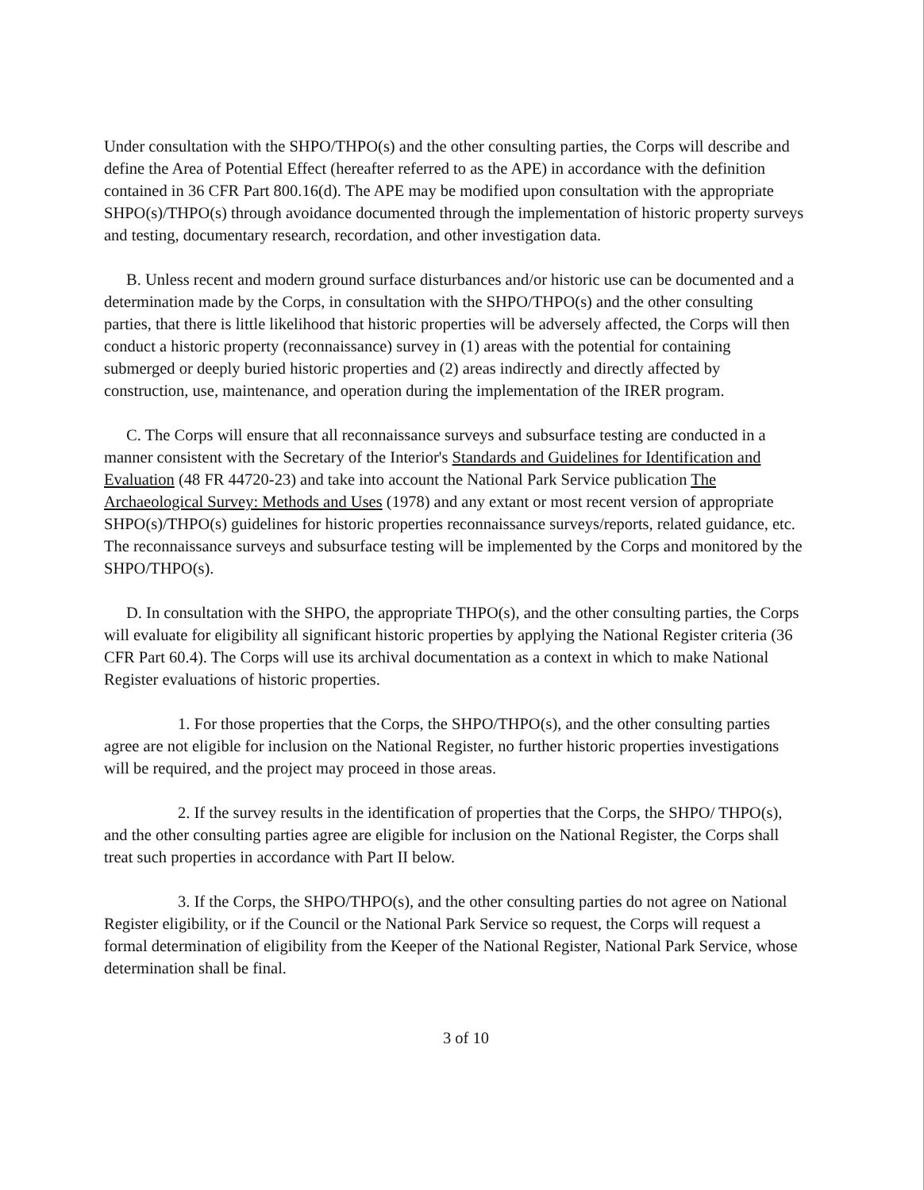Under consultation with the SHPO/THPO(s) and the other consulting parties, the Corps will describe and define the Area of Potential Effect (hereafter referred to as the APE) in accordance with the definition contained in 36 CFR Part 800.16(d). The APE may be modified upon consultation with the appropriate SHPO(s)/THPO(s) through avoidance documented through the implementation of historic property surveys and testing, documentary research, recordation, and other investigation data.
B. Unless recent and modern ground surface disturbances and/or historic use can be documented and a determination made by the Corps, in consultation with the SHPO/THPO(s) and the other consulting parties, that there is little likelihood that historic properties will be adversely affected, the Corps will then conduct a historic property (reconnaissance) survey in (1) areas with the potential for containing submerged or deeply buried historic properties and (2) areas indirectly and directly affected by construction, use, maintenance, and operation during the implementation of the IRER program.
C. The Corps will ensure that all reconnaissance surveys and subsurface testing are conducted in a manner consistent with the Secretary of the Interior's Standards and Guidelines for Identification and Evaluation (48 FR 44720-23) and take into account the National Park Service publication The Archaeological Survey: Methods and Uses (1978) and any extant or most recent version of appropriate SHPO(s)/THPO(s) guidelines for historic properties reconnaissance surveys/reports, related guidance, etc. The reconnaissance surveys and subsurface testing will be implemented by the Corps and monitored by the SHPO/THPO(s).
D. In consultation with the SHPO, the appropriate THPO(s), and the other consulting parties, the Corps will evaluate for eligibility all significant historic properties by applying the National Register criteria (36 CFR Part 60.4). The Corps will use its archival documentation as a context in which to make National Register evaluations of historic properties.
1. For those properties that the Corps, the SHPO/THPO(s), and the other consulting parties agree are not eligible for inclusion on the National Register, no further historic properties investigations will be required, and the project may proceed in those areas.
2. If the survey results in the identification of properties that the Corps, the SHPO/ THPO(s), and the other consulting parties agree are eligible for inclusion on the National Register, the Corps shall treat such properties in accordance with Part II below.
3. If the Corps, the SHPO/THPO(s), and the other consulting parties do not agree on National Register eligibility, or if the Council or the National Park Service so request, the Corps will request a formal determination of eligibility from the Keeper of the National Register, National Park Service, whose determination shall be final.
3 of 10